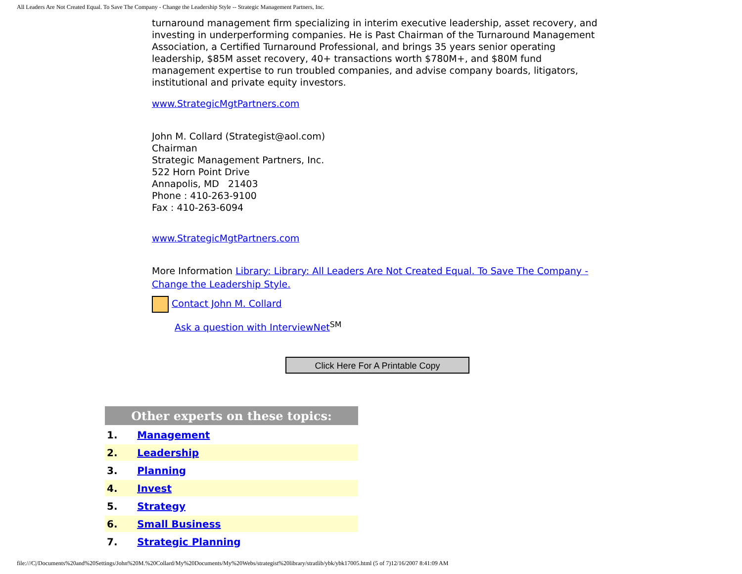All Leaders Are Not Created Equal. To Save The Company - Change the Leadership Style -- Strategic Management Partners, Inc.
turnaround management firm specializing in interim executive leadership, asset recovery, and investing in underperforming companies. He is Past Chairman of the Turnaround Management Association, a Certified Turnaround Professional, and brings 35 years senior operating leadership, $85M asset recovery, 40+ transactions worth $780M+, and $80M fund management expertise to run troubled companies, and advise company boards, litigators, institutional and private equity investors.
www.StrategicMgtPartners.com
John M. Collard (Strategist@aol.com)
Chairman
Strategic Management Partners, Inc.
522 Horn Point Drive
Annapolis, MD 21403
Phone : 410-263-9100
Fax : 410-263-6094
www.StrategicMgtPartners.com
More Information Library: Library: All Leaders Are Not Created Equal. To Save The Company - Change the Leadership Style.
Contact John M. Collard
Ask a question with InterviewNet<sup>SM</sup>
Click Here For A Printable Copy
| Other experts on these topics: | |
| --- | --- |
| 1. | Management |
| 2. | Leadership |
| 3. | Planning |
| 4. | Invest |
| 5. | Strategy |
| 6. | Small Business |
| 7. | Strategic Planning |
file:///C|/Documents%20and%20Settings/John%20M.%20Collard/My%20Documents/My%20Webs/strategist%20library/stratlib/ybk/ybk17005.html (5 of 7)12/16/2007 8:41:09 AM